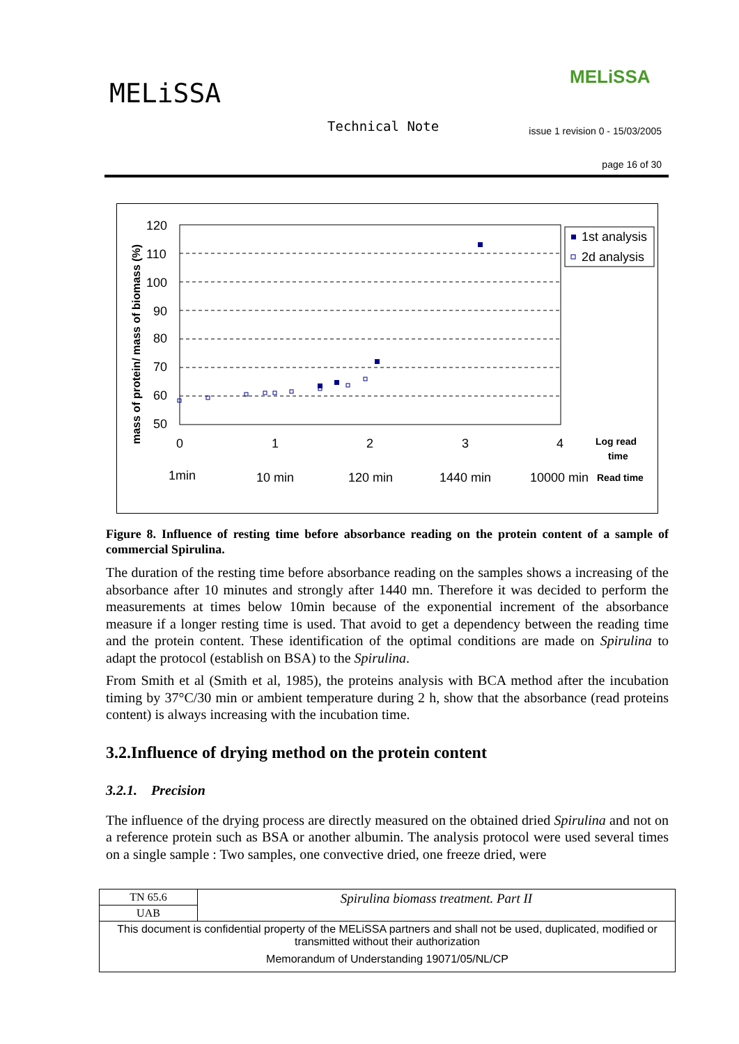MELiSSA
MELiSSA
Technical Note
issue 1 revision 0 - 15/03/2005
page 16 of 30
mass of protein/ mass of biomass (%)
120
110
100
90
80
70
60
50
0
1
2
3
4
1min
10 min
120 min
1440 min
10000 min
Log read
time
Read time
1st analysis
2d analysis
Figure 8. Influence of resting time before absorbance reading on the protein content of a sample of commercial Spirulina.
The duration of the resting time before absorbance reading on the samples shows a increasing of the absorbance after 10 minutes and strongly after 1440 mn. Therefore it was decided to perform the measurements at times below 10min because of the exponential increment of the absorbance measure if a longer resting time is used. That avoid to get a dependency between the reading time and the protein content. These identification of the optimal conditions are made on Spirulina to adapt the protocol (establish on BSA) to the Spirulina.
From Smith et al (Smith et al, 1985), the proteins analysis with BCA method after the incubation timing by 37°C/30 min or ambient temperature during 2 h, show that the absorbance (read proteins content) is always increasing with the incubation time.
3.2.Influence of drying method on the protein content
3.2.1. Precision
The influence of the drying process are directly measured on the obtained dried Spirulina and not on a reference protein such as BSA or another albumin. The analysis protocol were used several times on a single sample : Two samples, one convective dried, one freeze dried, were
| TN 65.6 | Spirulina biomass treatment. Part II |
| UAB | |
| This document is confidential property of the MELiSSA partners and shall not be used, duplicated, modified or transmitted without their authorization Memorandum of Understanding 19071/05/NL/CP | |